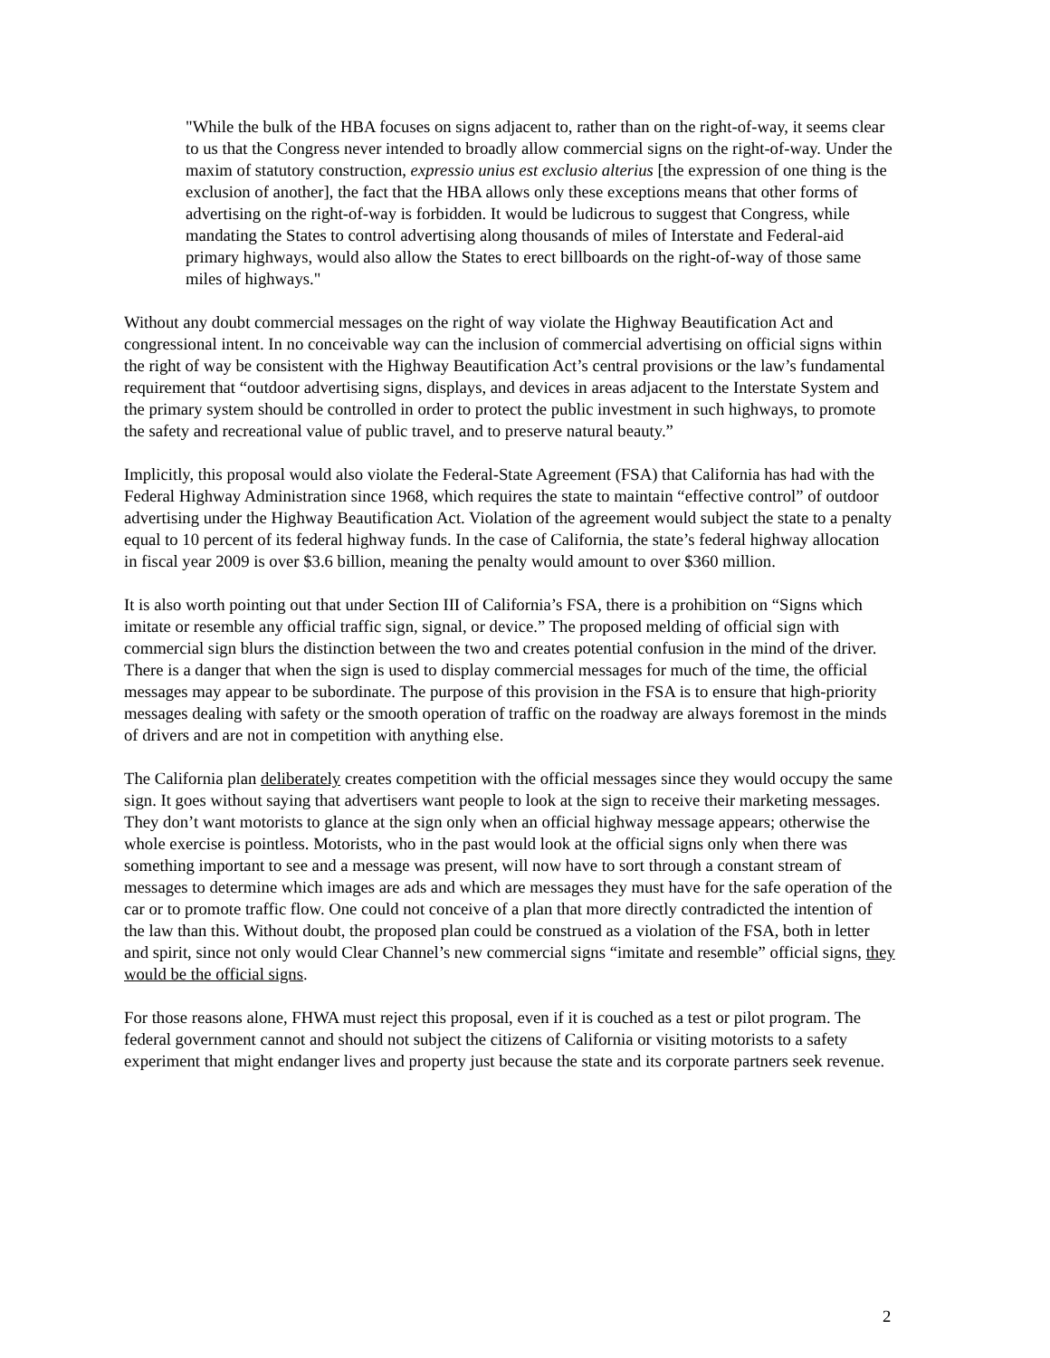"While the bulk of the HBA focuses on signs adjacent to, rather than on the right-of-way, it seems clear to us that the Congress never intended to broadly allow commercial signs on the right-of-way. Under the maxim of statutory construction, expressio unius est exclusio alterius [the expression of one thing is the exclusion of another], the fact that the HBA allows only these exceptions means that other forms of advertising on the right-of-way is forbidden. It would be ludicrous to suggest that Congress, while mandating the States to control advertising along thousands of miles of Interstate and Federal-aid primary highways, would also allow the States to erect billboards on the right-of-way of those same miles of highways."
Without any doubt commercial messages on the right of way violate the Highway Beautification Act and congressional intent. In no conceivable way can the inclusion of commercial advertising on official signs within the right of way be consistent with the Highway Beautification Act’s central provisions or the law’s fundamental requirement that “outdoor advertising signs, displays, and devices in areas adjacent to the Interstate System and the primary system should be controlled in order to protect the public investment in such highways, to promote the safety and recreational value of public travel, and to preserve natural beauty.”
Implicitly, this proposal would also violate the Federal-State Agreement (FSA) that California has had with the Federal Highway Administration since 1968, which requires the state to maintain “effective control” of outdoor advertising under the Highway Beautification Act. Violation of the agreement would subject the state to a penalty equal to 10 percent of its federal highway funds. In the case of California, the state’s federal highway allocation in fiscal year 2009 is over $3.6 billion, meaning the penalty would amount to over $360 million.
It is also worth pointing out that under Section III of California’s FSA, there is a prohibition on “Signs which imitate or resemble any official traffic sign, signal, or device.” The proposed melding of official sign with commercial sign blurs the distinction between the two and creates potential confusion in the mind of the driver. There is a danger that when the sign is used to display commercial messages for much of the time, the official messages may appear to be subordinate. The purpose of this provision in the FSA is to ensure that high-priority messages dealing with safety or the smooth operation of traffic on the roadway are always foremost in the minds of drivers and are not in competition with anything else.
The California plan deliberately creates competition with the official messages since they would occupy the same sign. It goes without saying that advertisers want people to look at the sign to receive their marketing messages. They don’t want motorists to glance at the sign only when an official highway message appears; otherwise the whole exercise is pointless. Motorists, who in the past would look at the official signs only when there was something important to see and a message was present, will now have to sort through a constant stream of messages to determine which images are ads and which are messages they must have for the safe operation of the car or to promote traffic flow. One could not conceive of a plan that more directly contradicted the intention of the law than this. Without doubt, the proposed plan could be construed as a violation of the FSA, both in letter and spirit, since not only would Clear Channel’s new commercial signs “imitate and resemble” official signs, they would be the official signs.
For those reasons alone, FHWA must reject this proposal, even if it is couched as a test or pilot program. The federal government cannot and should not subject the citizens of California or visiting motorists to a safety experiment that might endanger lives and property just because the state and its corporate partners seek revenue.
2